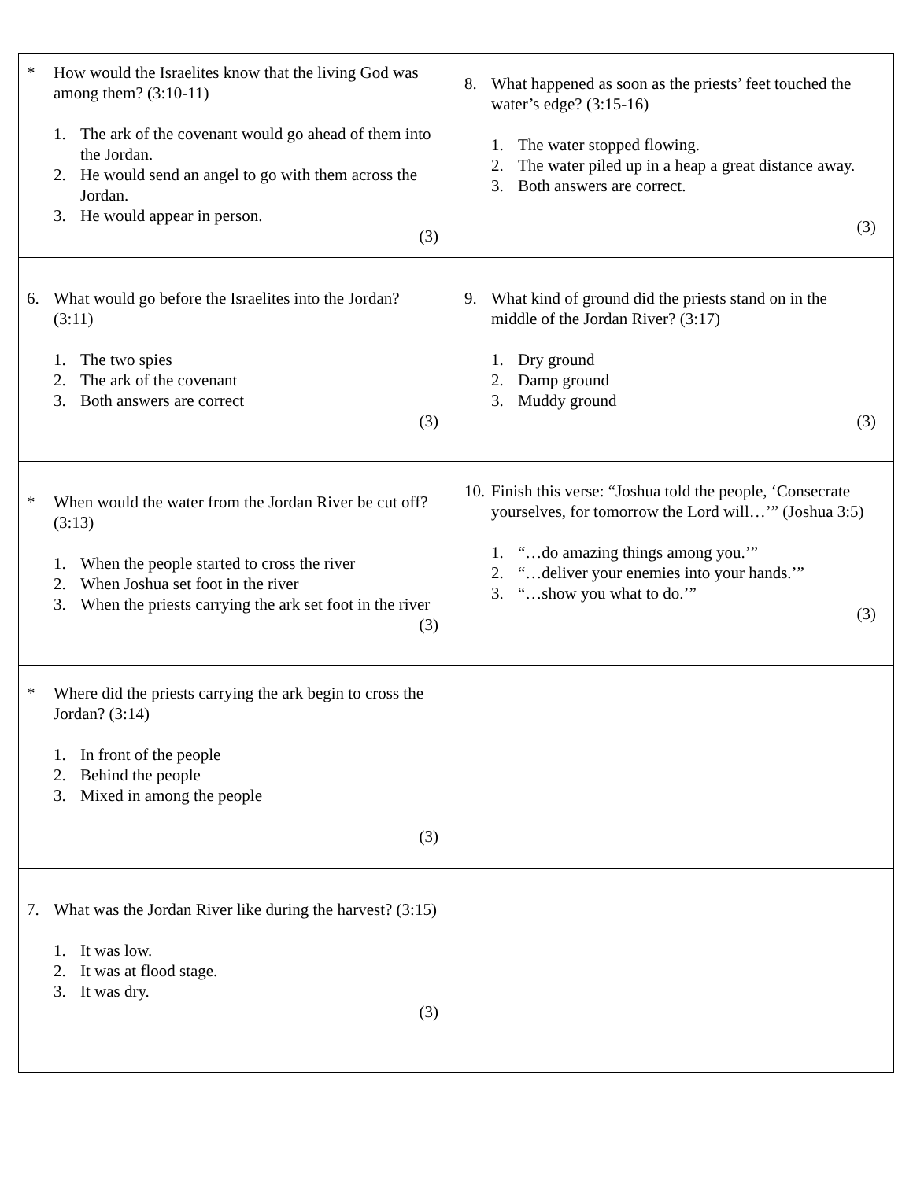| * How would the Israelites know that the living God was among them? (3:10-11) 1. The ark of the covenant would go ahead of them into the Jordan. 2. He would send an angel to go with them across the Jordan. 3. He would appear in person. (3) | 8. What happened as soon as the priests’ feet touched the water’s edge? (3:15-16) 1. The water stopped flowing. 2. The water piled up in a heap a great distance away. 3. Both answers are correct. (3) |
| 6. What would go before the Israelites into the Jordan? (3:11) 1. The two spies 2. The ark of the covenant 3. Both answers are correct (3) | 9. What kind of ground did the priests stand on in the middle of the Jordan River? (3:17) 1. Dry ground 2. Damp ground 3. Muddy ground (3) |
| * When would the water from the Jordan River be cut off? (3:13) 1. When the people started to cross the river 2. When Joshua set foot in the river 3. When the priests carrying the ark set foot in the river (3) | 10. Finish this verse: “Joshua told the people, ‘Consecrate yourselves, for tomorrow the Lord will…’” (Joshua 3:5) 1. “…do amazing things among you.’” 2. “…deliver your enemies into your hands.’” 3. “…show you what to do.’” (3) |
| * Where did the priests carrying the ark begin to cross the Jordan? (3:14) 1. In front of the people 2. Behind the people 3. Mixed in among the people (3) | |
| 7. What was the Jordan River like during the harvest? (3:15) 1. It was low. 2. It was at flood stage. 3. It was dry. (3) | |